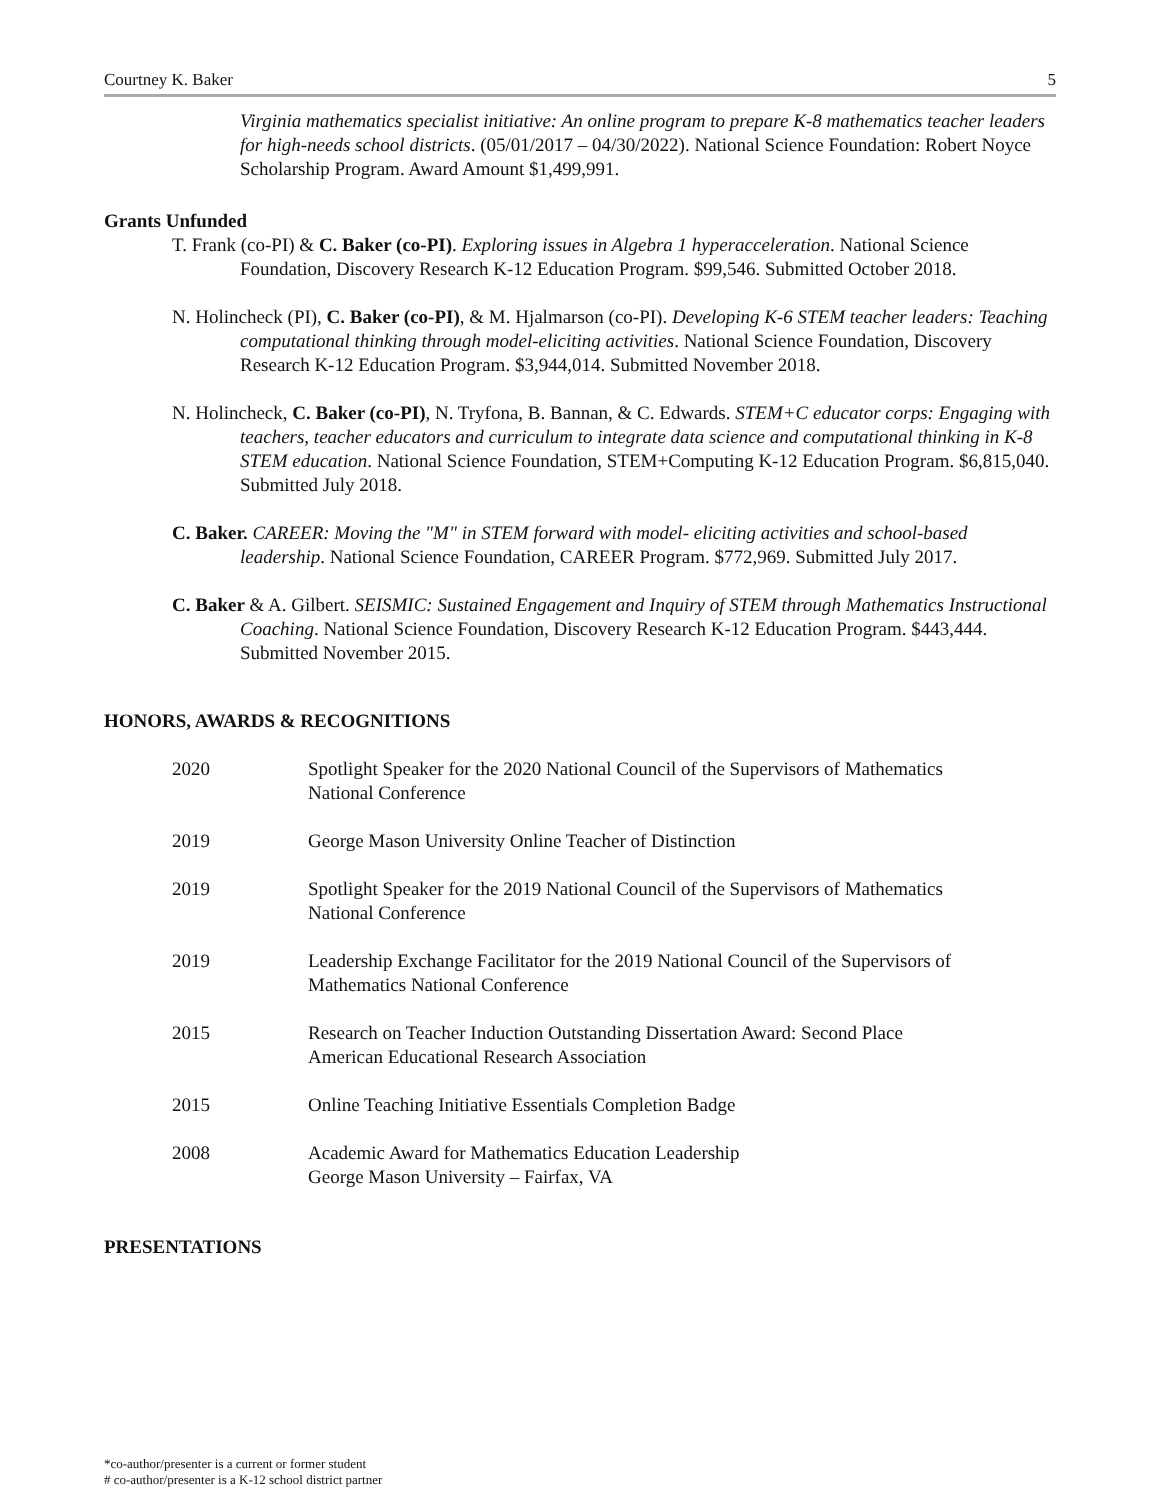Courtney K. Baker 5
Virginia mathematics specialist initiative: An online program to prepare K-8 mathematics teacher leaders for high-needs school districts. (05/01/2017 – 04/30/2022). National Science Foundation: Robert Noyce Scholarship Program. Award Amount $1,499,991.
Grants Unfunded
T. Frank (co-PI) & C. Baker (co-PI). Exploring issues in Algebra 1 hyperacceleration. National Science Foundation, Discovery Research K-12 Education Program. $99,546. Submitted October 2018.
N. Holincheck (PI), C. Baker (co-PI), & M. Hjalmarson (co-PI). Developing K-6 STEM teacher leaders: Teaching computational thinking through model-eliciting activities. National Science Foundation, Discovery Research K-12 Education Program. $3,944,014. Submitted November 2018.
N. Holincheck, C. Baker (co-PI), N. Tryfona, B. Bannan, & C. Edwards. STEM+C educator corps: Engaging with teachers, teacher educators and curriculum to integrate data science and computational thinking in K-8 STEM education. National Science Foundation, STEM+Computing K-12 Education Program. $6,815,040. Submitted July 2018.
C. Baker. CAREER: Moving the "M" in STEM forward with model- eliciting activities and school-based leadership. National Science Foundation, CAREER Program. $772,969. Submitted July 2017.
C. Baker & A. Gilbert. SEISMIC: Sustained Engagement and Inquiry of STEM through Mathematics Instructional Coaching. National Science Foundation, Discovery Research K-12 Education Program. $443,444. Submitted November 2015.
HONORS, AWARDS & RECOGNITIONS
| 2020 | Spotlight Speaker for the 2020 National Council of the Supervisors of Mathematics National Conference |
| 2019 | George Mason University Online Teacher of Distinction |
| 2019 | Spotlight Speaker for the 2019 National Council of the Supervisors of Mathematics National Conference |
| 2019 | Leadership Exchange Facilitator for the 2019 National Council of the Supervisors of Mathematics National Conference |
| 2015 | Research on Teacher Induction Outstanding Dissertation Award: Second Place American Educational Research Association |
| 2015 | Online Teaching Initiative Essentials Completion Badge |
| 2008 | Academic Award for Mathematics Education Leadership George Mason University – Fairfax, VA |
PRESENTATIONS
*co-author/presenter is a current or former student
# co-author/presenter is a K-12 school district partner